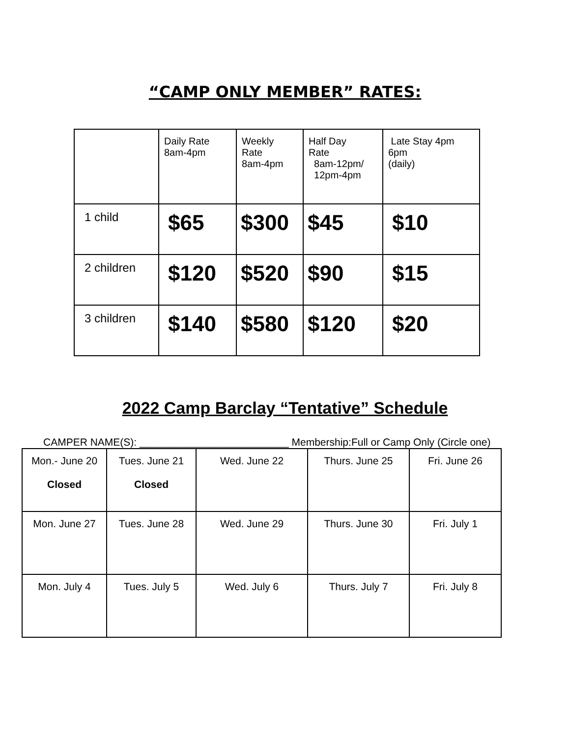“CAMP ONLY MEMBER” RATES:
| | Daily Rate 8am-4pm | Weekly Rate 8am-4pm | Half Day Rate 8am-12pm/ 12pm-4pm | Late Stay 4pm 6pm (daily) |
| --- | --- | --- | --- | --- |
| 1 child | $65 | $300 | $45 | $10 |
| 2 children | $120 | $520 | $90 | $15 |
| 3 children | $140 | $580 | $120 | $20 |
2022 Camp Barclay “Tentative” Schedule
CAMPER NAME(S): __________________________ Membership:Full or Camp Only (Circle one)
| Mon.- June 20 Closed | Tues. June 21 Closed | Wed. June 22 | Thurs. June 25 | Fri. June 26 |
| Mon. June 27 | Tues. June 28 | Wed. June 29 | Thurs. June 30 | Fri. July 1 |
| Mon. July 4 | Tues. July 5 | Wed. July 6 | Thurs. July 7 | Fri. July 8 |